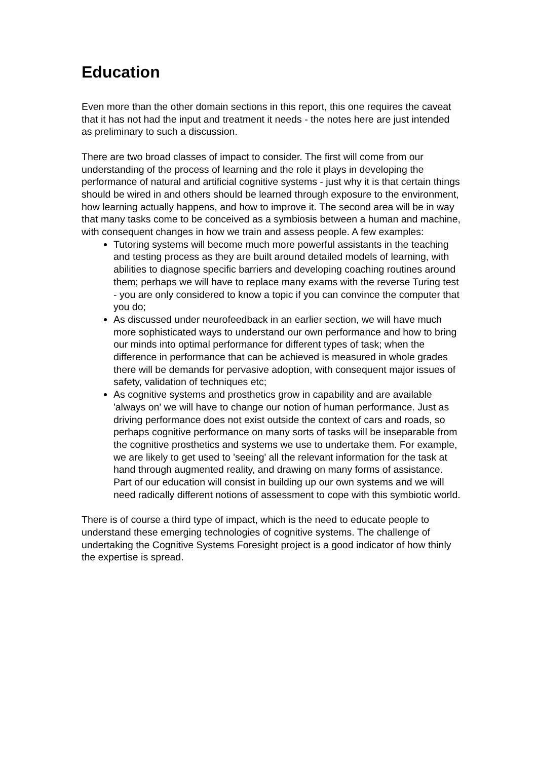Education
Even more than the other domain sections in this report, this one requires the caveat that it has not had the input and treatment it needs - the notes here are just intended as preliminary to such a discussion.
There are two broad classes of impact to consider. The first will come from our understanding of the process of learning and the role it plays in developing the performance of natural and artificial cognitive systems - just why it is that certain things should be wired in and others should be learned through exposure to the environment, how learning actually happens, and how to improve it. The second area will be in way that many tasks come to be conceived as a symbiosis between a human and machine, with consequent changes in how we train and assess people. A few examples:
Tutoring systems will become much more powerful assistants in the teaching and testing process as they are built around detailed models of learning, with abilities to diagnose specific barriers and developing coaching routines around them; perhaps we will have to replace many exams with the reverse Turing test - you are only considered to know a topic if you can convince the computer that you do;
As discussed under neurofeedback in an earlier section, we will have much more sophisticated ways to understand our own performance and how to bring our minds into optimal performance for different types of task; when the difference in performance that can be achieved is measured in whole grades there will be demands for pervasive adoption, with consequent major issues of safety, validation of techniques etc;
As cognitive systems and prosthetics grow in capability and are available 'always on' we will have to change our notion of human performance. Just as driving performance does not exist outside the context of cars and roads, so perhaps cognitive performance on many sorts of tasks will be inseparable from the cognitive prosthetics and systems we use to undertake them. For example, we are likely to get used to 'seeing' all the relevant information for the task at hand through augmented reality, and drawing on many forms of assistance. Part of our education will consist in building up our own systems and we will need radically different notions of assessment to cope with this symbiotic world.
There is of course a third type of impact, which is the need to educate people to understand these emerging technologies of cognitive systems. The challenge of undertaking the Cognitive Systems Foresight project is a good indicator of how thinly the expertise is spread.